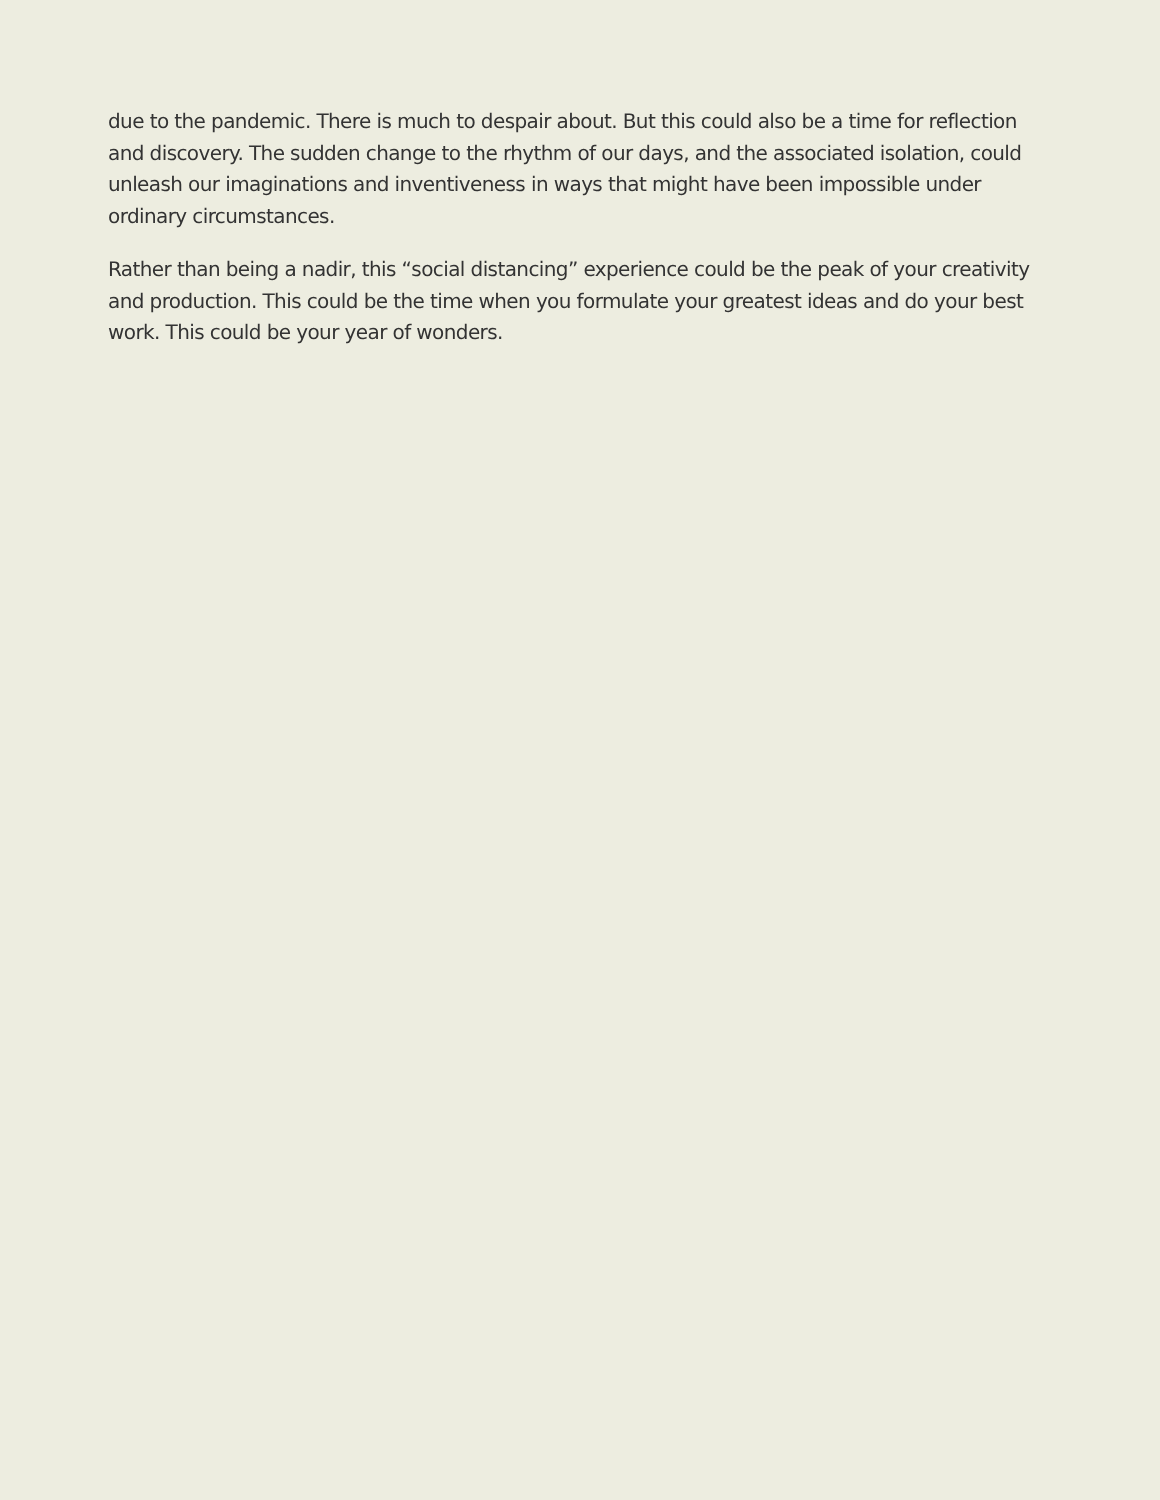due to the pandemic. There is much to despair about. But this could also be a time for reflection and discovery. The sudden change to the rhythm of our days, and the associated isolation, could unleash our imaginations and inventiveness in ways that might have been impossible under ordinary circumstances.
Rather than being a nadir, this “social distancing” experience could be the peak of your creativity and production. This could be the time when you formulate your greatest ideas and do your best work. This could be your year of wonders.